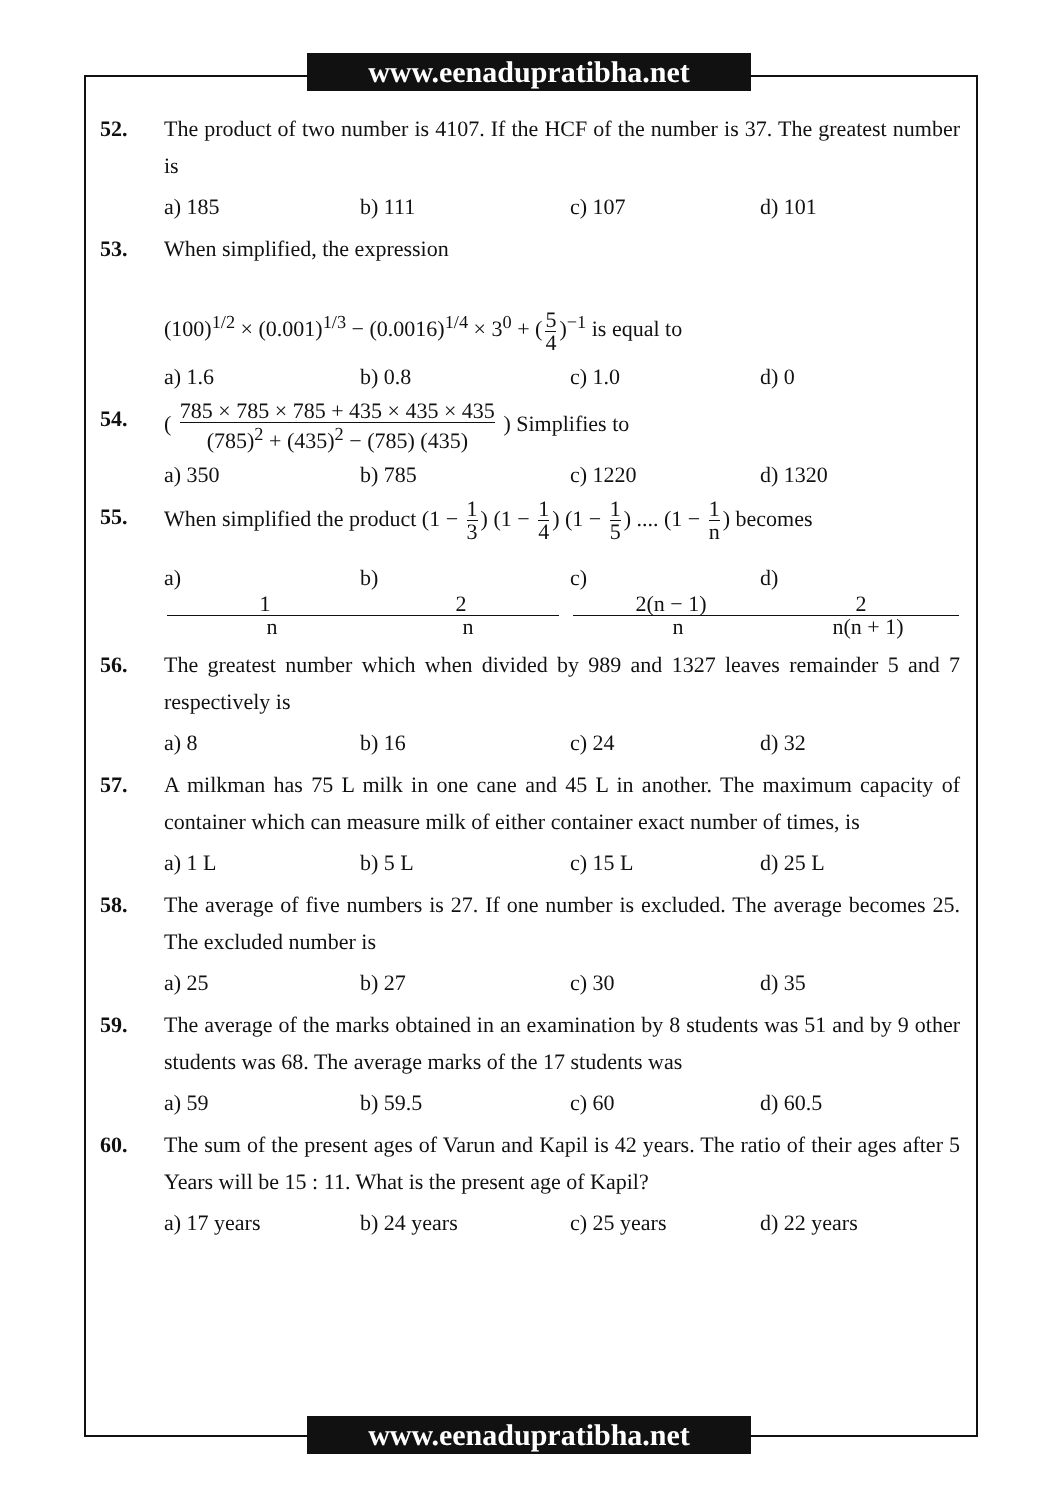www.eenadupratibha.net
52. The product of two number is 4107. If the HCF of the number is 37. The greatest number is
a) 185 b) 111 c) 107 d) 101
53. When simplified, the expression
(100)<sup>1/2</sup> × (0.001)<sup>1/3</sup> − (0.0016)<sup>1/4</sup> × 3<sup>0</sup> + (5 4)<sup>−1</sup> is equal to
a) 1.6 b) 0.8 c) 1.0 d) 0
54. ( 785 × 785 × 785 + 435 × 435 × 435 (785)<sup>2</sup> + (435)<sup>2</sup> − (785) (435) ) Simplifies to
a) 350 b) 785 c) 1220 d) 1320
55. When simplified the product (1 − 1 3) (1 − 1 4) (1 − 1 5) .... (1 − 1 n) becomes
a) 1 n b) 2 n c) 2(n − 1) n d) 2 n(n + 1)
56. The greatest number which when divided by 989 and 1327 leaves remainder 5 and 7 respectively is
a) 8 b) 16 c) 24 d) 32
57. A milkman has 75 L milk in one cane and 45 L in another. The maximum capacity of container which can measure milk of either container exact number of times, is
a) 1 L b) 5 L c) 15 L d) 25 L
58. The average of five numbers is 27. If one number is excluded. The average becomes 25. The excluded number is
a) 25 b) 27 c) 30 d) 35
59. The average of the marks obtained in an examination by 8 students was 51 and by 9 other students was 68. The average marks of the 17 students was
a) 59 b) 59.5 c) 60 d) 60.5
60. The sum of the present ages of Varun and Kapil is 42 years. The ratio of their ages after 5 Years will be 15 : 11. What is the present age of Kapil?
a) 17 years b) 24 years c) 25 years d) 22 years
www.eenadupratibha.net